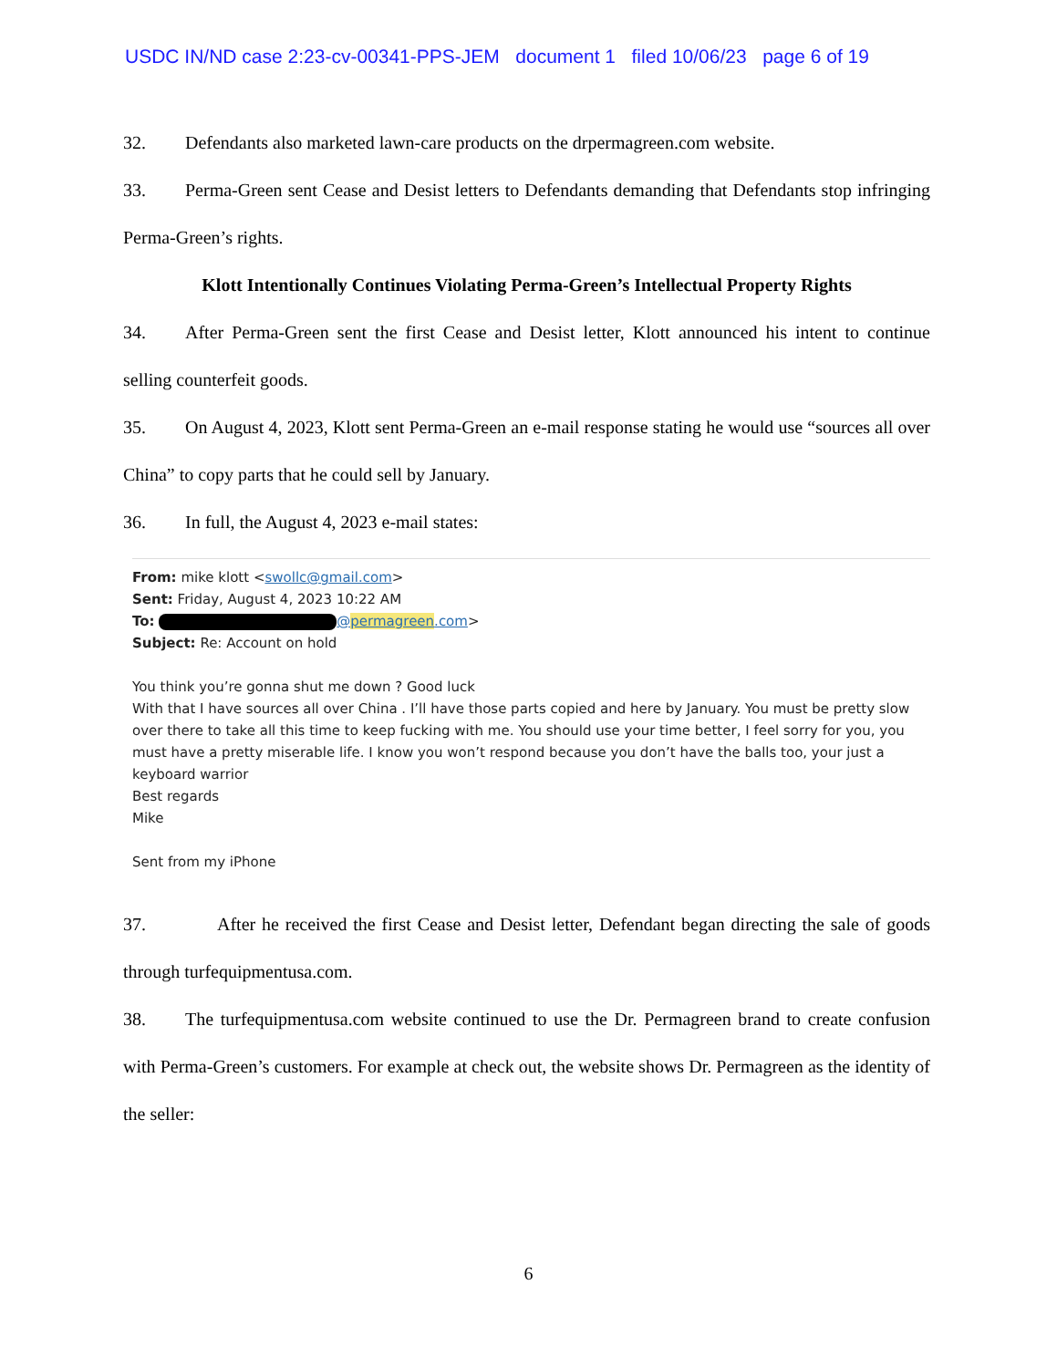USDC IN/ND case 2:23-cv-00341-PPS-JEM document 1 filed 10/06/23 page 6 of 19
32. Defendants also marketed lawn-care products on the drpermagreen.com website.
33. Perma-Green sent Cease and Desist letters to Defendants demanding that Defendants stop infringing Perma-Green’s rights.
Klott Intentionally Continues Violating Perma-Green’s Intellectual Property Rights
34. After Perma-Green sent the first Cease and Desist letter, Klott announced his intent to continue selling counterfeit goods.
35. On August 4, 2023, Klott sent Perma-Green an e-mail response stating he would use “sources all over China” to copy parts that he could sell by January.
36. In full, the August 4, 2023 e-mail states:
From: mike klott <swollc@gmail.com>
Sent: Friday, August 4, 2023 10:22 AM
To: @permagreen.com>
Subject: Re: Account on hold
You think you’re gonna shut me down ? Good luck
With that I have sources all over China . I’ll have those parts copied and here by January. You must be pretty slow over there to take all this time to keep fucking with me. You should use your time better, I feel sorry for you, you must have a pretty miserable life. I know you won’t respond because you don’t have the balls too, your just a keyboard warrior
Best regards
Mike
Sent from my iPhone
37. After he received the first Cease and Desist letter, Defendant began directing the sale of goods through turfequipmentusa.com.
38. The turfequipmentusa.com website continued to use the Dr. Permagreen brand to create confusion with Perma-Green’s customers. For example at check out, the website shows Dr. Permagreen as the identity of the seller:
6